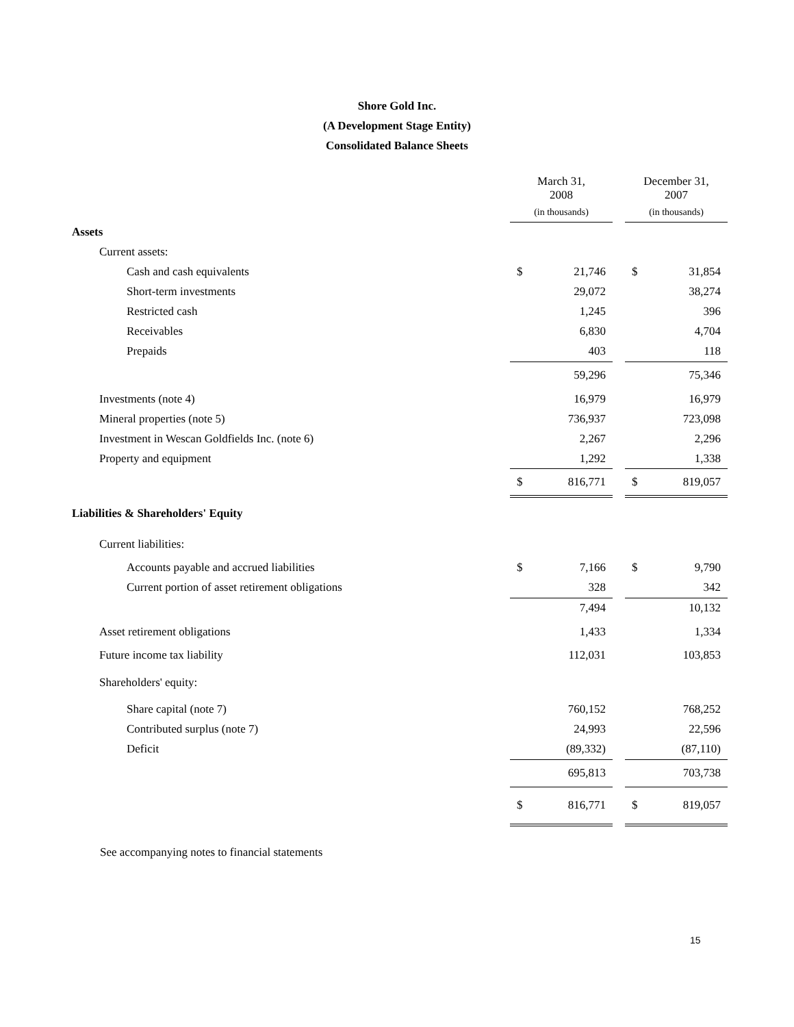Shore Gold Inc.
(A Development Stage Entity)
Consolidated Balance Sheets
| | March 31, 2008 | | | December 31, 2007 | |
| | (in thousands) | | | (in thousands) | |
| Assets | | | | | |
| Current assets: | | | | | |
| Cash and cash equivalents | $ | 21,746 | | $ | 31,854 |
| Short-term investments | | 29,072 | | | 38,274 |
| Restricted cash | | 1,245 | | | 396 |
| Receivables | | 6,830 | | | 4,704 |
| Prepaids | | 403 | | | 118 |
| | | 59,296 | | | 75,346 |
| Investments (note 4) | | 16,979 | | | 16,979 |
| Mineral properties (note 5) | | 736,937 | | | 723,098 |
| Investment in Wescan Goldfields Inc. (note 6) | | 2,267 | | | 2,296 |
| Property and equipment | | 1,292 | | | 1,338 |
| | $ | 816,771 | | $ | 819,057 |
| Liabilities & Shareholders' Equity | | | | | |
| Current liabilities: | | | | | |
| Accounts payable and accrued liabilities | $ | 7,166 | | $ | 9,790 |
| Current portion of asset retirement obligations | | 328 | | | 342 |
| | | 7,494 | | | 10,132 |
| Asset retirement obligations | | 1,433 | | | 1,334 |
| Future income tax liability | | 112,031 | | | 103,853 |
| Shareholders' equity: | | | | | |
| Share capital (note 7) | | 760,152 | | | 768,252 |
| Contributed surplus (note 7) | | 24,993 | | | 22,596 |
| Deficit | | (89,332) | | | (87,110) |
| | | 695,813 | | | 703,738 |
| | $ | 816,771 | | $ | 819,057 |
See accompanying notes to financial statements
15